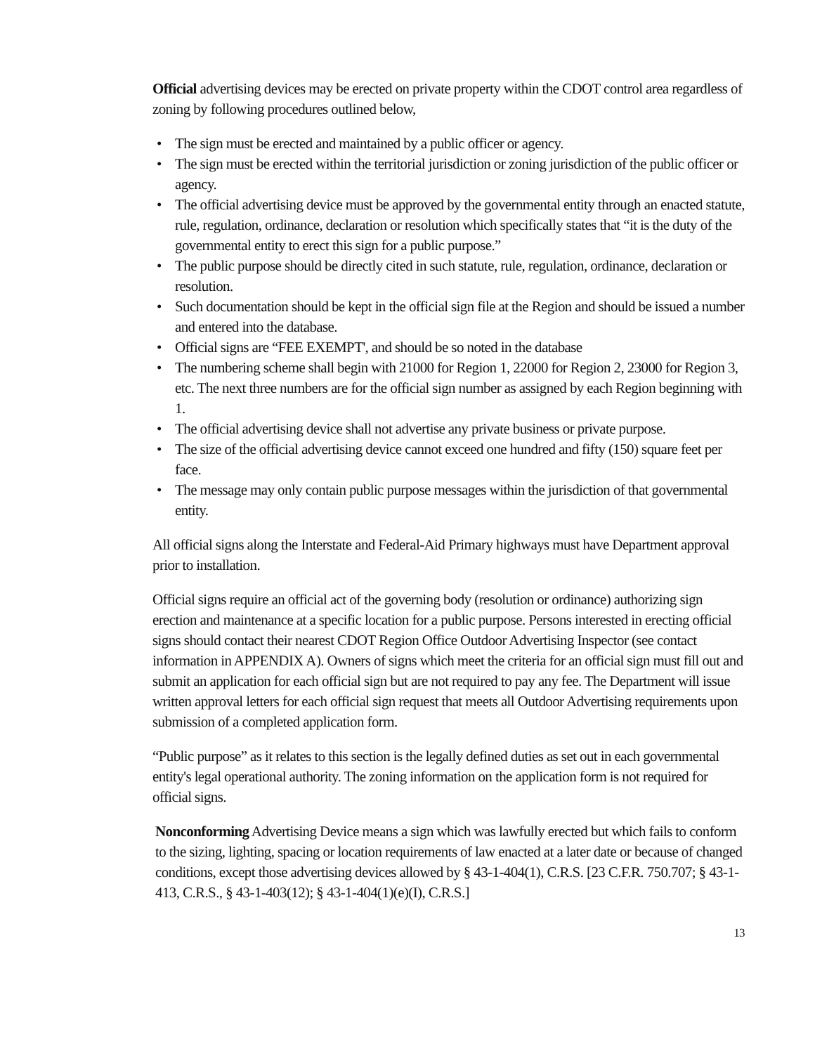Official advertising devices may be erected on private property within the CDOT control area regardless of zoning by following procedures outlined below,
• The sign must be erected and maintained by a public officer or agency.
• The sign must be erected within the territorial jurisdiction or zoning jurisdiction of the public officer or agency.
• The official advertising device must be approved by the governmental entity through an enacted statute, rule, regulation, ordinance, declaration or resolution which specifically states that “it is the duty of the governmental entity to erect this sign for a public purpose.”
• The public purpose should be directly cited in such statute, rule, regulation, ordinance, declaration or resolution.
• Such documentation should be kept in the official sign file at the Region and should be issued a number and entered into the database.
• Official signs are “FEE EXEMPT', and should be so noted in the database
• The numbering scheme shall begin with 21000 for Region 1, 22000 for Region 2, 23000 for Region 3, etc. The next three numbers are for the official sign number as assigned by each Region beginning with 1.
• The official advertising device shall not advertise any private business or private purpose.
• The size of the official advertising device cannot exceed one hundred and fifty (150) square feet per face.
• The message may only contain public purpose messages within the jurisdiction of that governmental entity.
All official signs along the Interstate and Federal-Aid Primary highways must have Department approval prior to installation.
Official signs require an official act of the governing body (resolution or ordinance) authorizing sign erection and maintenance at a specific location for a public purpose. Persons interested in erecting official signs should contact their nearest CDOT Region Office Outdoor Advertising Inspector (see contact information in APPENDIX A). Owners of signs which meet the criteria for an official sign must fill out and submit an application for each official sign but are not required to pay any fee. The Department will issue written approval letters for each official sign request that meets all Outdoor Advertising requirements upon submission of a completed application form.
“Public purpose” as it relates to this section is the legally defined duties as set out in each governmental entity's legal operational authority. The zoning information on the application form is not required for official signs.
Nonconforming Advertising Device means a sign which was lawfully erected but which fails to conform to the sizing, lighting, spacing or location requirements of law enacted at a later date or because of changed conditions, except those advertising devices allowed by § 43-1-404(1), C.R.S. [23 C.F.R. 750.707; § 43-1-413, C.R.S., § 43-1-403(12); § 43-1-404(1)(e)(I), C.R.S.]
13